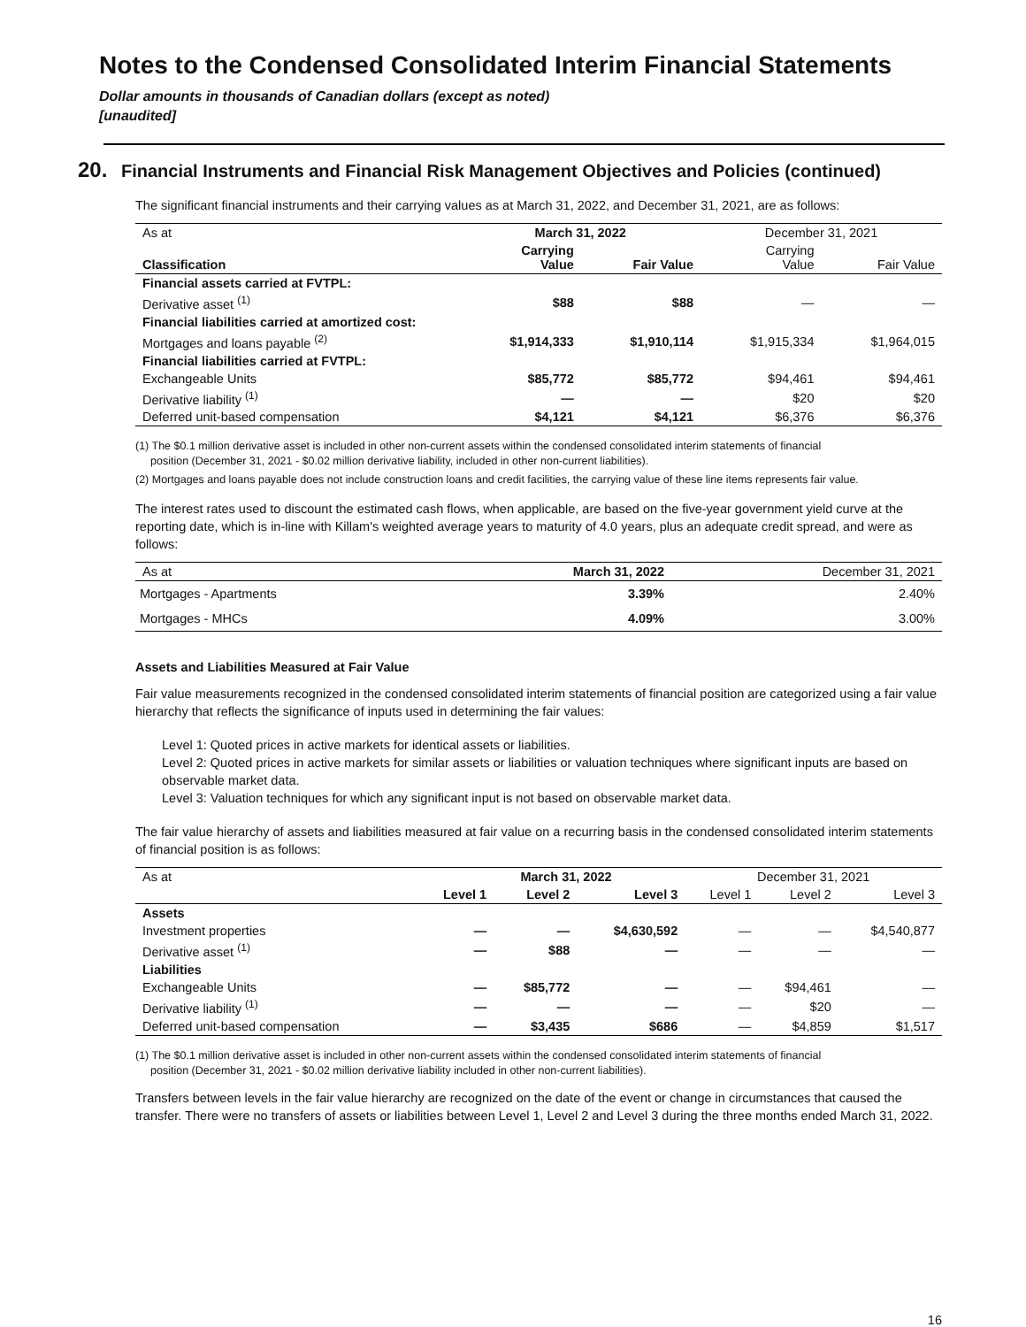Notes to the Condensed Consolidated Interim Financial Statements
Dollar amounts in thousands of Canadian dollars (except as noted)
[unaudited]
20. Financial Instruments and Financial Risk Management Objectives and Policies (continued)
The significant financial instruments and their carrying values as at March 31, 2022, and December 31, 2021, are as follows:
| As at | March 31, 2022 | | December 31, 2021 | |
| Classification | Carrying Value | Fair Value | Carrying Value | Fair Value |
| Financial assets carried at FVTPL: | | | | |
| Derivative asset <sup>(1)</sup> | $88 | $88 | — | — |
| Financial liabilities carried at amortized cost: | | | | |
| Mortgages and loans payable <sup>(2)</sup> | $1,914,333 | $1,910,114 | $1,915,334 | $1,964,015 |
| Financial liabilities carried at FVTPL: | | | | |
| Exchangeable Units | $85,772 | $85,772 | $94,461 | $94,461 |
| Derivative liability <sup>(1)</sup> | — | — | $20 | $20 |
| Deferred unit-based compensation | $4,121 | $4,121 | $6,376 | $6,376 |
(1) The $0.1 million derivative asset is included in other non-current assets within the condensed consolidated interim statements of financial
position (December 31, 2021 - $0.02 million derivative liability, included in other non-current liabilities).
(2) Mortgages and loans payable does not include construction loans and credit facilities, the carrying value of these line items represents fair value.
The interest rates used to discount the estimated cash flows, when applicable, are based on the five-year government yield curve at the reporting date, which is in-line with Killam's weighted average years to maturity of 4.0 years, plus an adequate credit spread, and were as follows:
| As at | March 31, 2022 | December 31, 2021 |
| Mortgages - Apartments | 3.39% | 2.40% |
| Mortgages - MHCs | 4.09% | 3.00% |
Assets and Liabilities Measured at Fair Value
Fair value measurements recognized in the condensed consolidated interim statements of financial position are categorized using a fair value hierarchy that reflects the significance of inputs used in determining the fair values:
Level 1: Quoted prices in active markets for identical assets or liabilities.
Level 2: Quoted prices in active markets for similar assets or liabilities or valuation techniques where significant inputs are based on observable market data.
Level 3: Valuation techniques for which any significant input is not based on observable market data.
The fair value hierarchy of assets and liabilities measured at fair value on a recurring basis in the condensed consolidated interim statements of financial position is as follows:
| As at | March 31, 2022 | | | December 31, 2021 | | |
| | Level 1 | Level 2 | Level 3 | Level 1 | Level 2 | Level 3 |
| Assets | | | | | | |
| Investment properties | — | — | $4,630,592 | — | — | $4,540,877 |
| Derivative asset <sup>(1)</sup> | — | $88 | — | — | — | — |
| Liabilities | | | | | | |
| Exchangeable Units | — | $85,772 | — | — | $94,461 | — |
| Derivative liability <sup>(1)</sup> | — | — | — | — | $20 | — |
| Deferred unit-based compensation | — | $3,435 | $686 | — | $4,859 | $1,517 |
(1) The $0.1 million derivative asset is included in other non-current assets within the condensed consolidated interim statements of financial
position (December 31, 2021 - $0.02 million derivative liability included in other non-current liabilities).
Transfers between levels in the fair value hierarchy are recognized on the date of the event or change in circumstances that caused the transfer. There were no transfers of assets or liabilities between Level 1, Level 2 and Level 3 during the three months ended March 31, 2022.
16